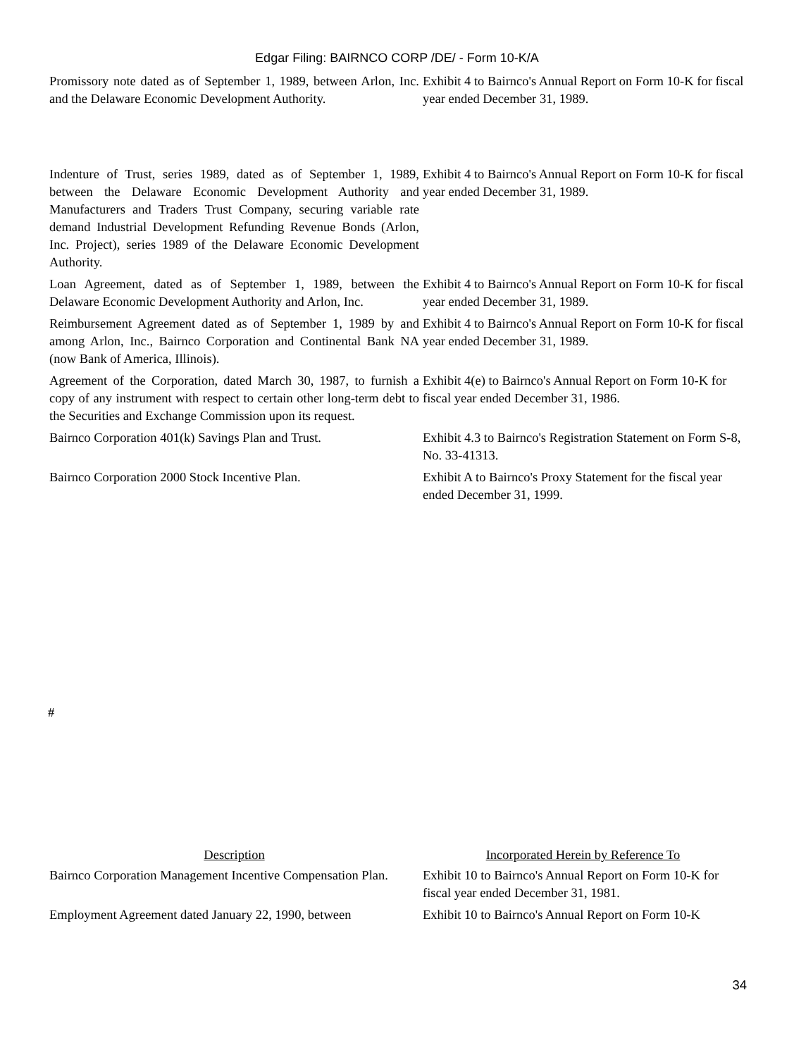Edgar Filing: BAIRNCO CORP /DE/ - Form 10-K/A
| Promissory note dated as of September 1, 1989, between Arlon, Inc. and the Delaware Economic Development Authority. | Exhibit 4 to Bairnco's Annual Report on Form 10-K for fiscal year ended December 31, 1989. |
| Indenture of Trust, series 1989, dated as of September 1, 1989, between the Delaware Economic Development Authority and Manufacturers and Traders Trust Company, securing variable rate demand Industrial Development Refunding Revenue Bonds (Arlon, Inc. Project), series 1989 of the Delaware Economic Development Authority. | Exhibit 4 to Bairnco's Annual Report on Form 10-K for fiscal year ended December 31, 1989. |
| Loan Agreement, dated as of September 1, 1989, between the Delaware Economic Development Authority and Arlon, Inc. | Exhibit 4 to Bairnco's Annual Report on Form 10-K for fiscal year ended December 31, 1989. |
| Reimbursement Agreement dated as of September 1, 1989 by and among Arlon, Inc., Bairnco Corporation and Continental Bank NA (now Bank of America, Illinois). | Exhibit 4 to Bairnco's Annual Report on Form 10-K for fiscal year ended December 31, 1989. |
| Agreement of the Corporation, dated March 30, 1987, to furnish a copy of any instrument with respect to certain other long-term debt to the Securities and Exchange Commission upon its request. | Exhibit 4(e) to Bairnco's Annual Report on Form 10-K for fiscal year ended December 31, 1986. |
| Bairnco Corporation 401(k) Savings Plan and Trust. | Exhibit 4.3 to Bairnco's Registration Statement on Form S-8, No. 33-41313. |
| Bairnco Corporation 2000 Stock Incentive Plan. | Exhibit A to Bairnco's Proxy Statement for the fiscal year ended December 31, 1999. |
#
| Description | Incorporated Herein by Reference To |
| --- | --- |
| Bairnco Corporation Management Incentive Compensation Plan. | Exhibit 10 to Bairnco's Annual Report on Form 10-K for fiscal year ended December 31, 1981. |
| Employment Agreement dated January 22, 1990, between | Exhibit 10 to Bairnco's Annual Report on Form 10-K |
34